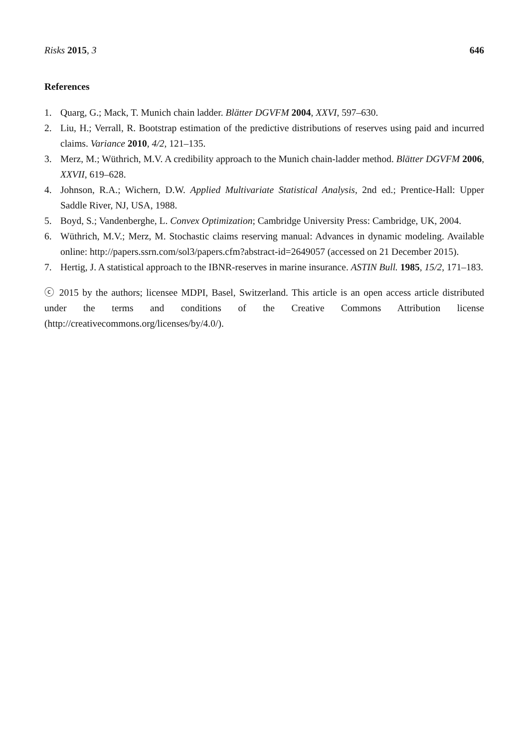Risks 2015, 3 646
References
1. Quarg, G.; Mack, T. Munich chain ladder. Blätter DGVFM 2004, XXVI, 597–630.
2. Liu, H.; Verrall, R. Bootstrap estimation of the predictive distributions of reserves using paid and incurred claims. Variance 2010, 4/2, 121–135.
3. Merz, M.; Wüthrich, M.V. A credibility approach to the Munich chain-ladder method. Blätter DGVFM 2006, XXVII, 619–628.
4. Johnson, R.A.; Wichern, D.W. Applied Multivariate Statistical Analysis, 2nd ed.; Prentice-Hall: Upper Saddle River, NJ, USA, 1988.
5. Boyd, S.; Vandenberghe, L. Convex Optimization; Cambridge University Press: Cambridge, UK, 2004.
6. Wüthrich, M.V.; Merz, M. Stochastic claims reserving manual: Advances in dynamic modeling. Available online: http://papers.ssrn.com/sol3/papers.cfm?abstract-id=2649057 (accessed on 21 December 2015).
7. Hertig, J. A statistical approach to the IBNR-reserves in marine insurance. ASTIN Bull. 1985, 15/2, 171–183.
ⓒ 2015 by the authors; licensee MDPI, Basel, Switzerland. This article is an open access article distributed under the terms and conditions of the Creative Commons Attribution license (http://creativecommons.org/licenses/by/4.0/).